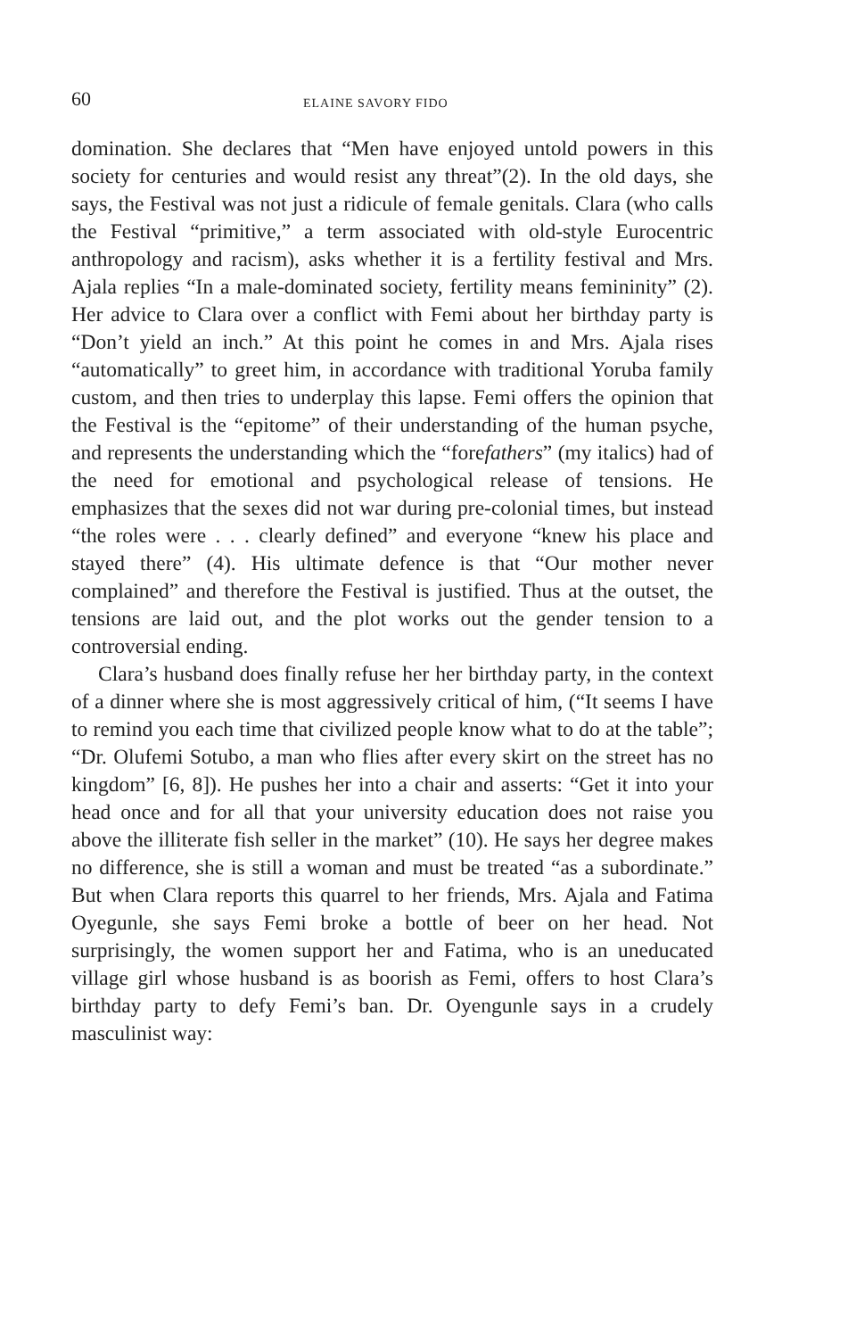60 ELAINE SAVORY FIDO
domination. She declares that “Men have enjoyed untold powers in this society for centuries and would resist any threat”(2). In the old days, she says, the Festival was not just a ridicule of female genitals. Clara (who calls the Festival “primitive,” a term associated with old-style Eurocentric anthropology and racism), asks whether it is a fertility festival and Mrs. Ajala replies “In a male-dominated society, fertility means femininity” (2). Her advice to Clara over a conflict with Femi about her birthday party is “Don’t yield an inch.” At this point he comes in and Mrs. Ajala rises “automatically” to greet him, in accordance with traditional Yoruba family custom, and then tries to underplay this lapse. Femi offers the opinion that the Festival is the “epitome” of their understanding of the human psyche, and represents the understanding which the “forefathers” (my italics) had of the need for emotional and psychological release of tensions. He emphasizes that the sexes did not war during pre-colonial times, but instead “the roles were . . . clearly defined” and everyone “knew his place and stayed there” (4). His ultimate defence is that “Our mother never complained” and therefore the Festival is justified. Thus at the outset, the tensions are laid out, and the plot works out the gender tension to a controversial ending.
Clara’s husband does finally refuse her her birthday party, in the context of a dinner where she is most aggressively critical of him, (“It seems I have to remind you each time that civilized people know what to do at the table”; “Dr. Olufemi Sotubo, a man who flies after every skirt on the street has no kingdom” [6, 8]). He pushes her into a chair and asserts: “Get it into your head once and for all that your university education does not raise you above the illiterate fish seller in the market” (10). He says her degree makes no difference, she is still a woman and must be treated “as a subordinate.” But when Clara reports this quarrel to her friends, Mrs. Ajala and Fatima Oyegunle, she says Femi broke a bottle of beer on her head. Not surprisingly, the women support her and Fatima, who is an uneducated village girl whose husband is as boorish as Femi, offers to host Clara’s birthday party to defy Femi’s ban. Dr. Oyengunle says in a crudely masculinist way: